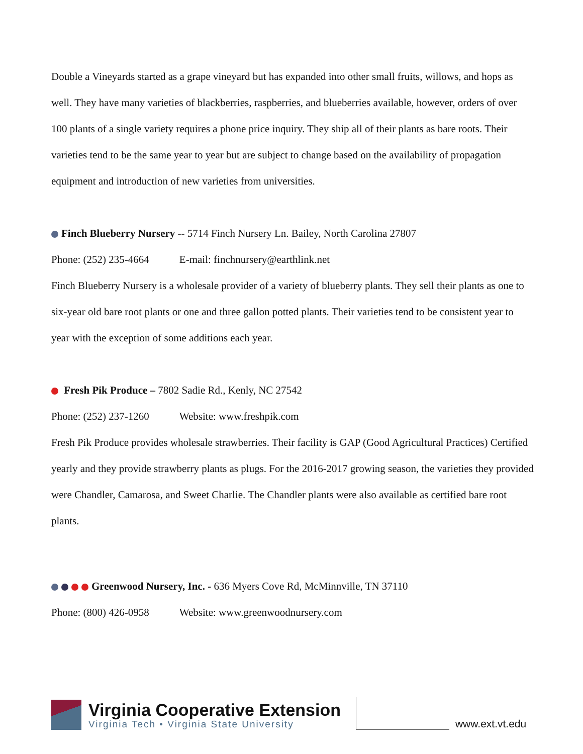Double a Vineyards started as a grape vineyard but has expanded into other small fruits, willows, and hops as well. They have many varieties of blackberries, raspberries, and blueberries available, however, orders of over 100 plants of a single variety requires a phone price inquiry. They ship all of their plants as bare roots. Their varieties tend to be the same year to year but are subject to change based on the availability of propagation equipment and introduction of new varieties from universities.
Finch Blueberry Nursery -- 5714 Finch Nursery Ln. Bailey, North Carolina 27807
Phone: (252) 235-4664 E-mail: finchnursery@earthlink.net
Finch Blueberry Nursery is a wholesale provider of a variety of blueberry plants. They sell their plants as one to six-year old bare root plants or one and three gallon potted plants. Their varieties tend to be consistent year to year with the exception of some additions each year.
Fresh Pik Produce – 7802 Sadie Rd., Kenly, NC 27542
Phone: (252) 237-1260 Website: www.freshpik.com
Fresh Pik Produce provides wholesale strawberries. Their facility is GAP (Good Agricultural Practices) Certified yearly and they provide strawberry plants as plugs. For the 2016-2017 growing season, the varieties they provided were Chandler, Camarosa, and Sweet Charlie. The Chandler plants were also available as certified bare root plants.
Greenwood Nursery, Inc. - 636 Myers Cove Rd, McMinnville, TN 37110
Phone: (800) 426-0958 Website: www.greenwoodnursery.com
Virginia Cooperative Extension
Virginia Tech • Virginia State University
www.ext.vt.edu